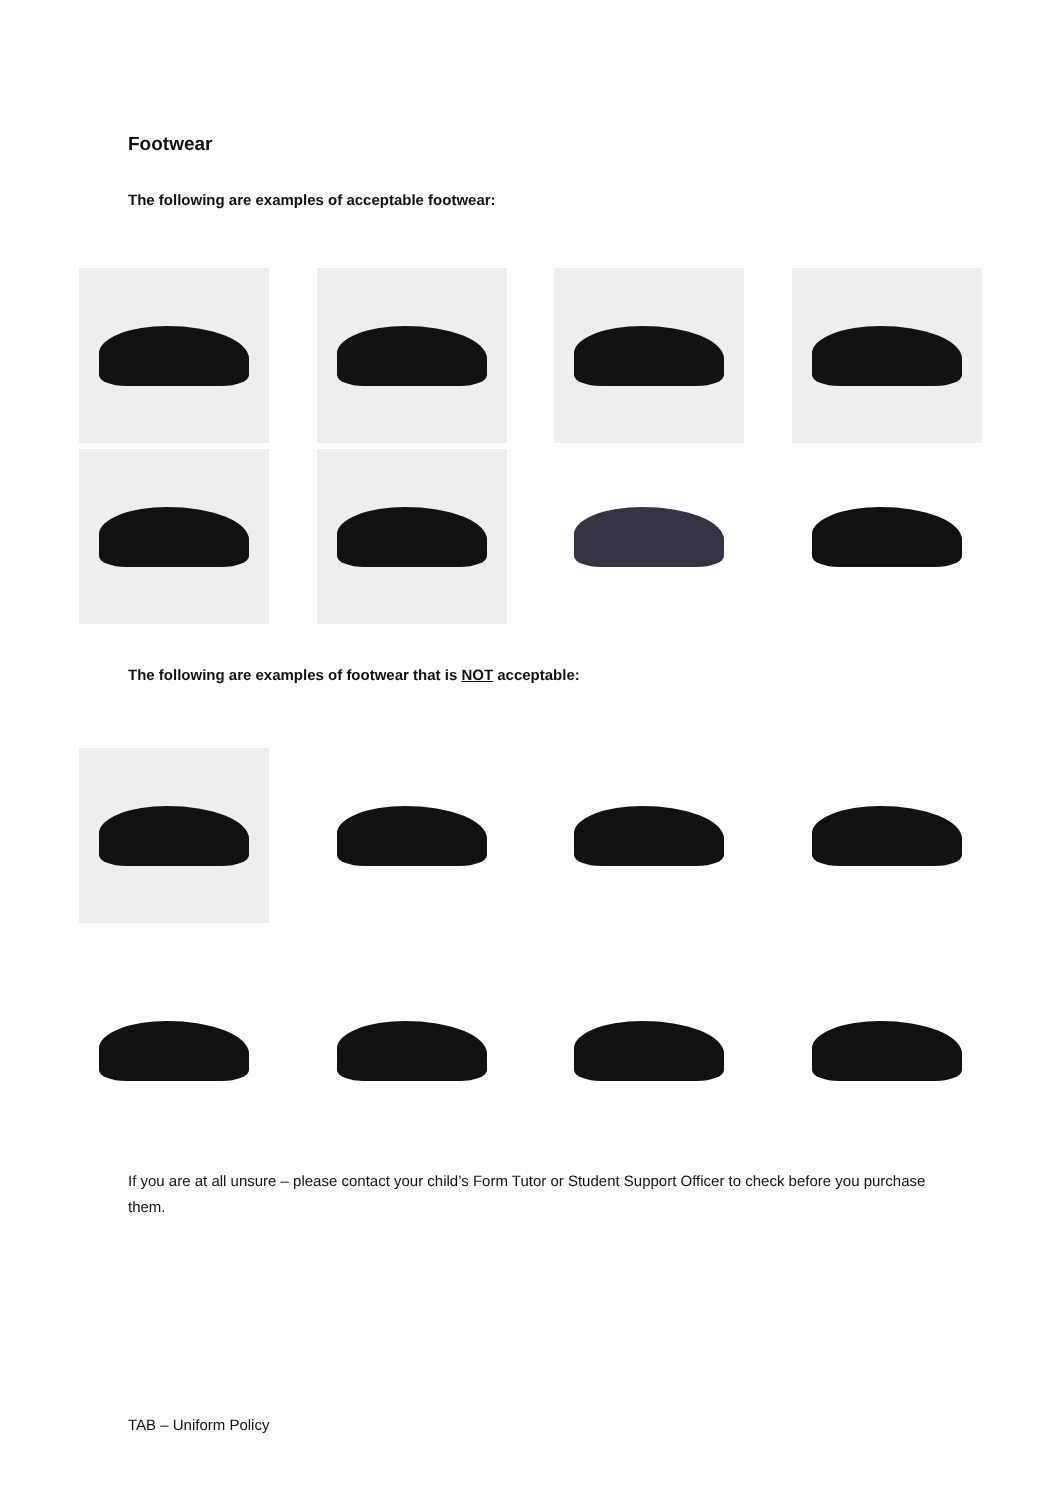Footwear
The following are examples of acceptable footwear:
The following are examples of footwear that is NOT acceptable:
If you are at all unsure – please contact your child’s Form Tutor or Student Support Officer to check before you purchase them.
TAB – Uniform Policy